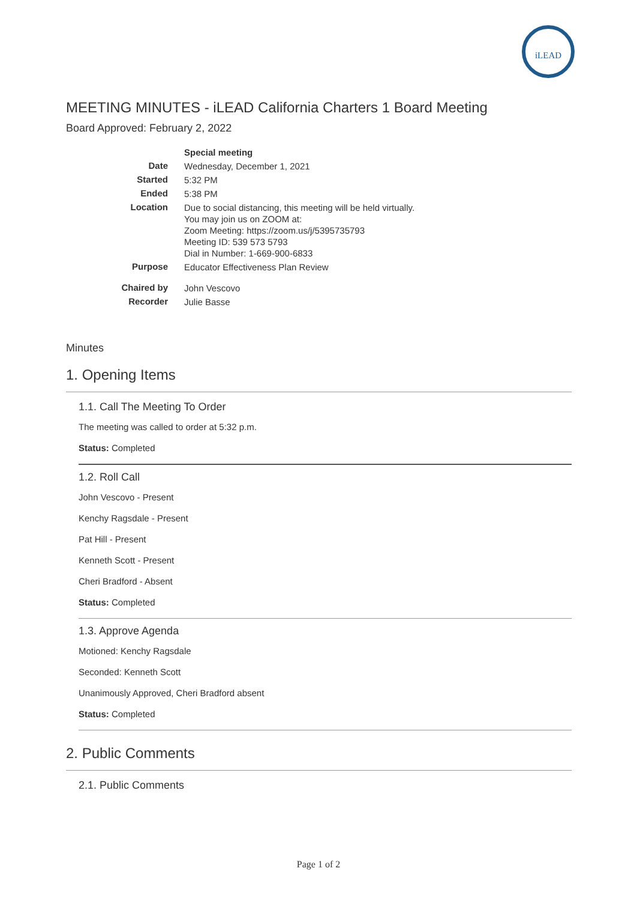iLEAD
MEETING MINUTES - iLEAD California Charters 1 Board Meeting
Board Approved: February 2, 2022
| | Special meeting |
| Date | Wednesday, December 1, 2021 |
| Started | 5:32 PM |
| Ended | 5:38 PM |
| Location | Due to social distancing, this meeting will be held virtually. You may join us on ZOOM at: Zoom Meeting: https://zoom.us/j/5395735793 Meeting ID: 539 573 5793 Dial in Number: 1-669-900-6833 |
| Purpose | Educator Effectiveness Plan Review |
| Chaired by | John Vescovo |
| Recorder | Julie Basse |
Minutes
1. Opening Items
1.1. Call The Meeting To Order
The meeting was called to order at 5:32 p.m.
Status: Completed
1.2. Roll Call
John Vescovo - Present
Kenchy Ragsdale - Present
Pat Hill - Present
Kenneth Scott - Present
Cheri Bradford - Absent
Status: Completed
1.3. Approve Agenda
Motioned: Kenchy Ragsdale
Seconded: Kenneth Scott
Unanimously Approved, Cheri Bradford absent
Status: Completed
2. Public Comments
2.1. Public Comments
Page 1 of 2